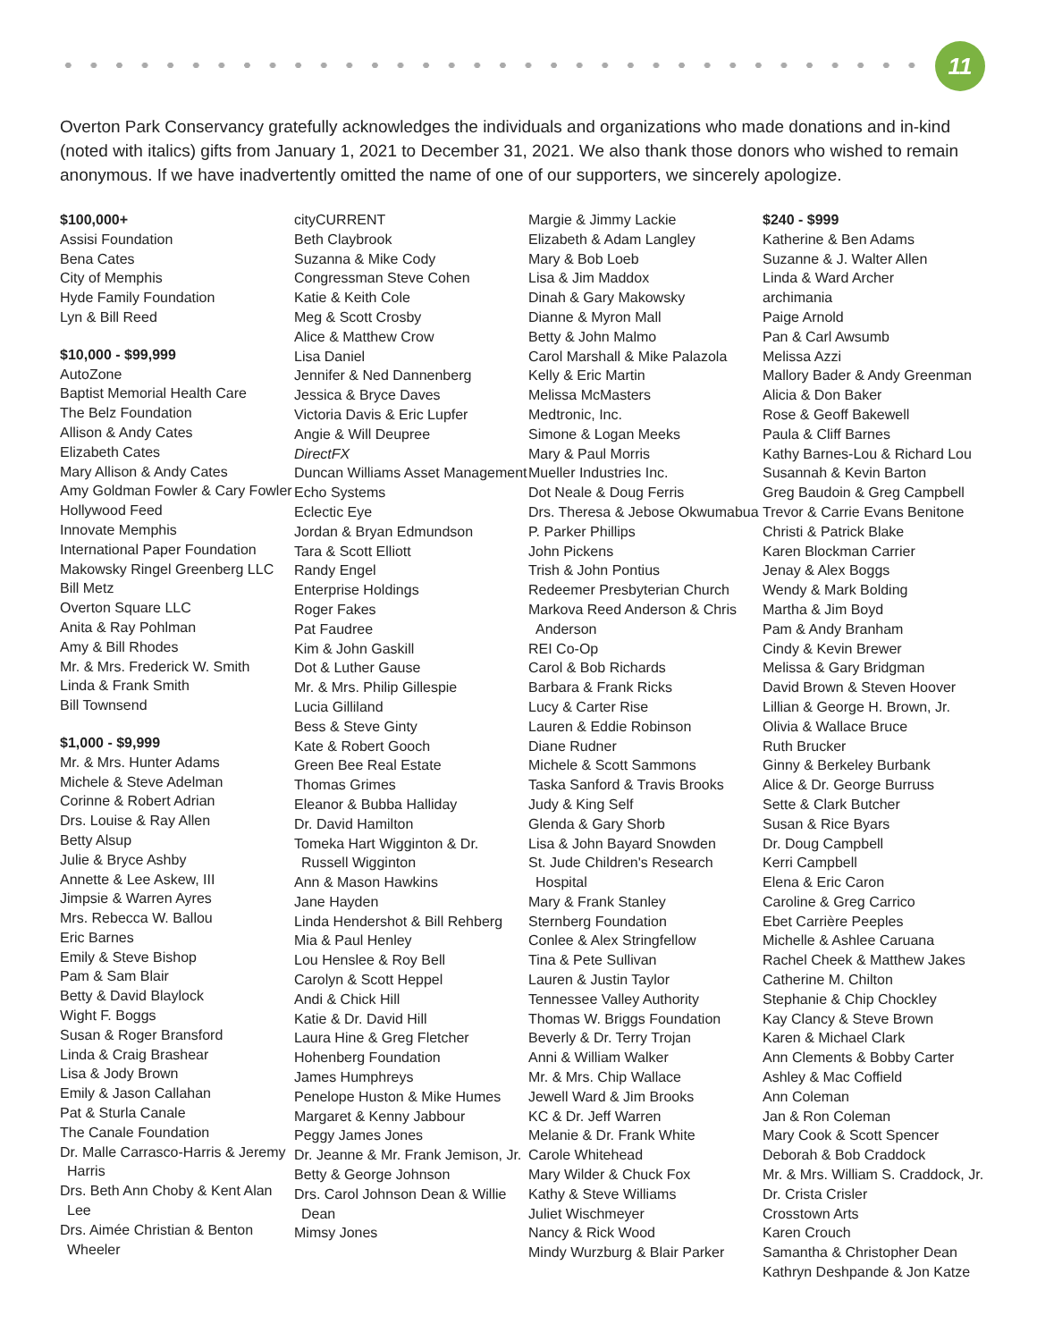11
Overton Park Conservancy gratefully acknowledges the individuals and organizations who made donations and in-kind (noted with italics) gifts from January 1, 2021 to December 31, 2021. We also thank those donors who wished to remain anonymous. If we have inadvertently omitted the name of one of our supporters, we sincerely apologize.
$100,000+
Assisi Foundation
Bena Cates
City of Memphis
Hyde Family Foundation
Lyn & Bill Reed
$10,000 - $99,999
AutoZone
Baptist Memorial Health Care
The Belz Foundation
Allison & Andy Cates
Elizabeth Cates
Mary Allison & Andy Cates
Amy Goldman Fowler & Cary Fowler
Hollywood Feed
Innovate Memphis
International Paper Foundation
Makowsky Ringel Greenberg LLC
Bill Metz
Overton Square LLC
Anita & Ray Pohlman
Amy & Bill Rhodes
Mr. & Mrs. Frederick W. Smith
Linda & Frank Smith
Bill Townsend
$1,000 - $9,999
Mr. & Mrs. Hunter Adams
Michele & Steve Adelman
Corinne & Robert Adrian
Drs. Louise & Ray Allen
Betty Alsup
Julie & Bryce Ashby
Annette & Lee Askew, III
Jimpsie & Warren Ayres
Mrs. Rebecca W. Ballou
Eric Barnes
Emily & Steve Bishop
Pam & Sam Blair
Betty & David Blaylock
Wight F. Boggs
Susan & Roger Bransford
Linda & Craig Brashear
Lisa & Jody Brown
Emily & Jason Callahan
Pat & Sturla Canale
The Canale Foundation
Dr. Malle Carrasco-Harris & Jeremy Harris
Drs. Beth Ann Choby & Kent Alan Lee
Drs. Aimée Christian & Benton Wheeler
cityCURRENT
Beth Claybrook
Suzanna & Mike Cody
Congressman Steve Cohen
Katie & Keith Cole
Meg & Scott Crosby
Alice & Matthew Crow
Lisa Daniel
Jennifer & Ned Dannenberg
Jessica & Bryce Daves
Victoria Davis & Eric Lupfer
Angie & Will Deupree
DirectFX
Duncan Williams Asset Management
Echo Systems
Eclectic Eye
Jordan & Bryan Edmundson
Tara & Scott Elliott
Randy Engel
Enterprise Holdings
Roger Fakes
Pat Faudree
Kim & John Gaskill
Dot & Luther Gause
Mr. & Mrs. Philip Gillespie
Lucia Gilliland
Bess & Steve Ginty
Kate & Robert Gooch
Green Bee Real Estate
Thomas Grimes
Eleanor & Bubba Halliday
Dr. David Hamilton
Tomeka Hart Wigginton & Dr. Russell Wigginton
Ann & Mason Hawkins
Jane Hayden
Linda Hendershot & Bill Rehberg
Mia & Paul Henley
Lou Henslee & Roy Bell
Carolyn & Scott Heppel
Andi & Chick Hill
Katie & Dr. David Hill
Laura Hine & Greg Fletcher
Hohenberg Foundation
James Humphreys
Penelope Huston & Mike Humes
Margaret & Kenny Jabbour
Peggy James Jones
Dr. Jeanne & Mr. Frank Jemison, Jr.
Betty & George Johnson
Drs. Carol Johnson Dean & Willie Dean
Mimsy Jones
Margie & Jimmy Lackie
Elizabeth & Adam Langley
Mary & Bob Loeb
Lisa & Jim Maddox
Dinah & Gary Makowsky
Dianne & Myron Mall
Betty & John Malmo
Carol Marshall & Mike Palazola
Kelly & Eric Martin
Melissa McMasters
Medtronic, Inc.
Simone & Logan Meeks
Mary & Paul Morris
Mueller Industries Inc.
Dot Neale & Doug Ferris
Drs. Theresa & Jebose Okwumabua
P. Parker Phillips
John Pickens
Trish & John Pontius
Redeemer Presbyterian Church
Markova Reed Anderson & Chris Anderson
REI Co-Op
Carol & Bob Richards
Barbara & Frank Ricks
Lucy & Carter Rise
Lauren & Eddie Robinson
Diane Rudner
Michele & Scott Sammons
Taska Sanford & Travis Brooks
Judy & King Self
Glenda & Gary Shorb
Lisa & John Bayard Snowden
St. Jude Children's Research Hospital
Mary & Frank Stanley
Sternberg Foundation
Conlee & Alex Stringfellow
Tina & Pete Sullivan
Lauren & Justin Taylor
Tennessee Valley Authority
Thomas W. Briggs Foundation
Beverly & Dr. Terry Trojan
Anni & William Walker
Mr. & Mrs. Chip Wallace
Jewell Ward & Jim Brooks
KC & Dr. Jeff Warren
Melanie & Dr. Frank White
Carole Whitehead
Mary Wilder & Chuck Fox
Kathy & Steve Williams
Juliet Wischmeyer
Nancy & Rick Wood
Mindy Wurzburg & Blair Parker
$240 - $999
Katherine & Ben Adams
Suzanne & J. Walter Allen
Linda & Ward Archer
archimania
Paige Arnold
Pan & Carl Awsumb
Melissa Azzi
Mallory Bader & Andy Greenman
Alicia & Don Baker
Rose & Geoff Bakewell
Paula & Cliff Barnes
Kathy Barnes-Lou & Richard Lou
Susannah & Kevin Barton
Greg Baudoin & Greg Campbell
Trevor & Carrie Evans Benitone
Christi & Patrick Blake
Karen Blockman Carrier
Jenay & Alex Boggs
Wendy & Mark Bolding
Martha & Jim Boyd
Pam & Andy Branham
Cindy & Kevin Brewer
Melissa & Gary Bridgman
David Brown & Steven Hoover
Lillian & George H. Brown, Jr.
Olivia & Wallace Bruce
Ruth Brucker
Ginny & Berkeley Burbank
Alice & Dr. George Burruss
Sette & Clark Butcher
Susan & Rice Byars
Dr. Doug Campbell
Kerri Campbell
Elena & Eric Caron
Caroline & Greg Carrico
Ebet Carrière Peeples
Michelle & Ashlee Caruana
Rachel Cheek & Matthew Jakes
Catherine M. Chilton
Stephanie & Chip Chockley
Kay Clancy & Steve Brown
Karen & Michael Clark
Ann Clements & Bobby Carter
Ashley & Mac Coffield
Ann Coleman
Jan & Ron Coleman
Mary Cook & Scott Spencer
Deborah & Bob Craddock
Mr. & Mrs. William S. Craddock, Jr.
Dr. Crista Crisler
Crosstown Arts
Karen Crouch
Samantha & Christopher Dean
Kathryn Deshpande & Jon Katze